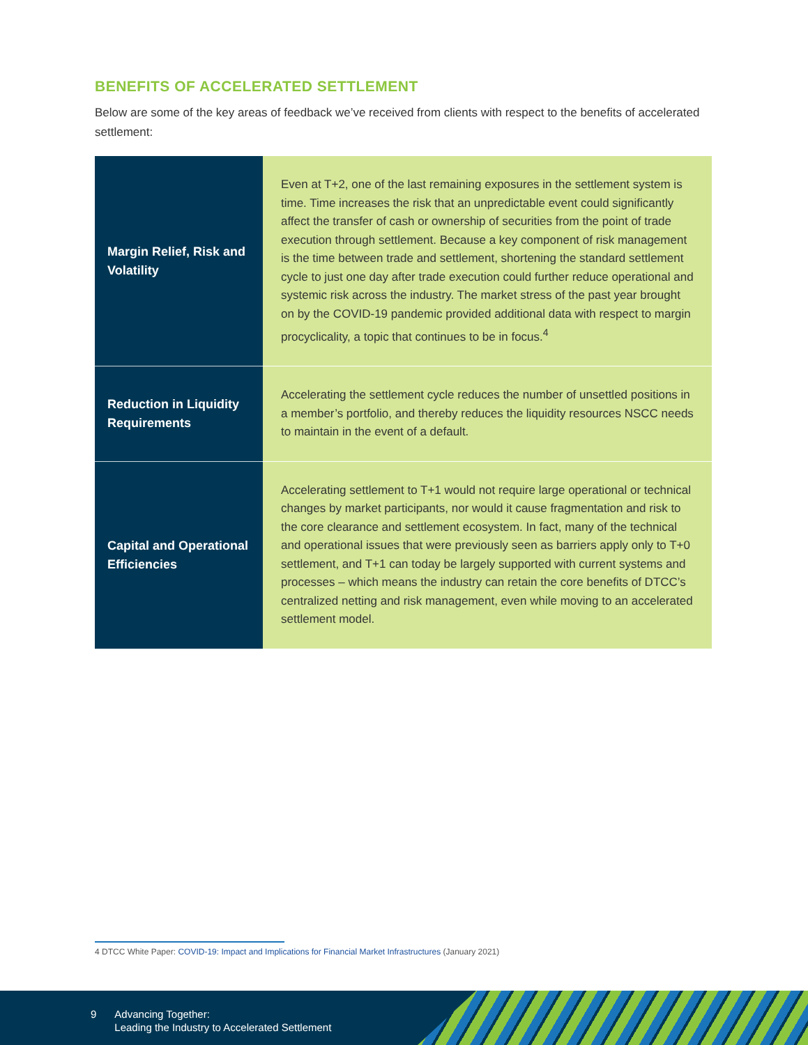BENEFITS OF ACCELERATED SETTLEMENT
Below are some of the key areas of feedback we’ve received from clients with respect to the benefits of accelerated settlement:
| Margin Relief, Risk and Volatility | Even at T+2, one of the last remaining exposures in the settlement system is time. Time increases the risk that an unpredictable event could significantly affect the transfer of cash or ownership of securities from the point of trade execution through settlement. Because a key component of risk management is the time between trade and settlement, shortening the standard settlement cycle to just one day after trade execution could further reduce operational and systemic risk across the industry. The market stress of the past year brought on by the COVID-19 pandemic provided additional data with respect to margin procyclicality, a topic that continues to be in focus.<sup>4</sup> |
| Reduction in Liquidity Requirements | Accelerating the settlement cycle reduces the number of unsettled positions in a member’s portfolio, and thereby reduces the liquidity resources NSCC needs to maintain in the event of a default. |
| Capital and Operational Efficiencies | Accelerating settlement to T+1 would not require large operational or technical changes by market participants, nor would it cause fragmentation and risk to the core clearance and settlement ecosystem. In fact, many of the technical and operational issues that were previously seen as barriers apply only to T+0 settlement, and T+1 can today be largely supported with current systems and processes – which means the industry can retain the core benefits of DTCC’s centralized netting and risk management, even while moving to an accelerated settlement model. |
4 DTCC White Paper: COVID-19: Impact and Implications for Financial Market Infrastructures (January 2021)
9 Advancing Together:
Leading the Industry to Accelerated Settlement